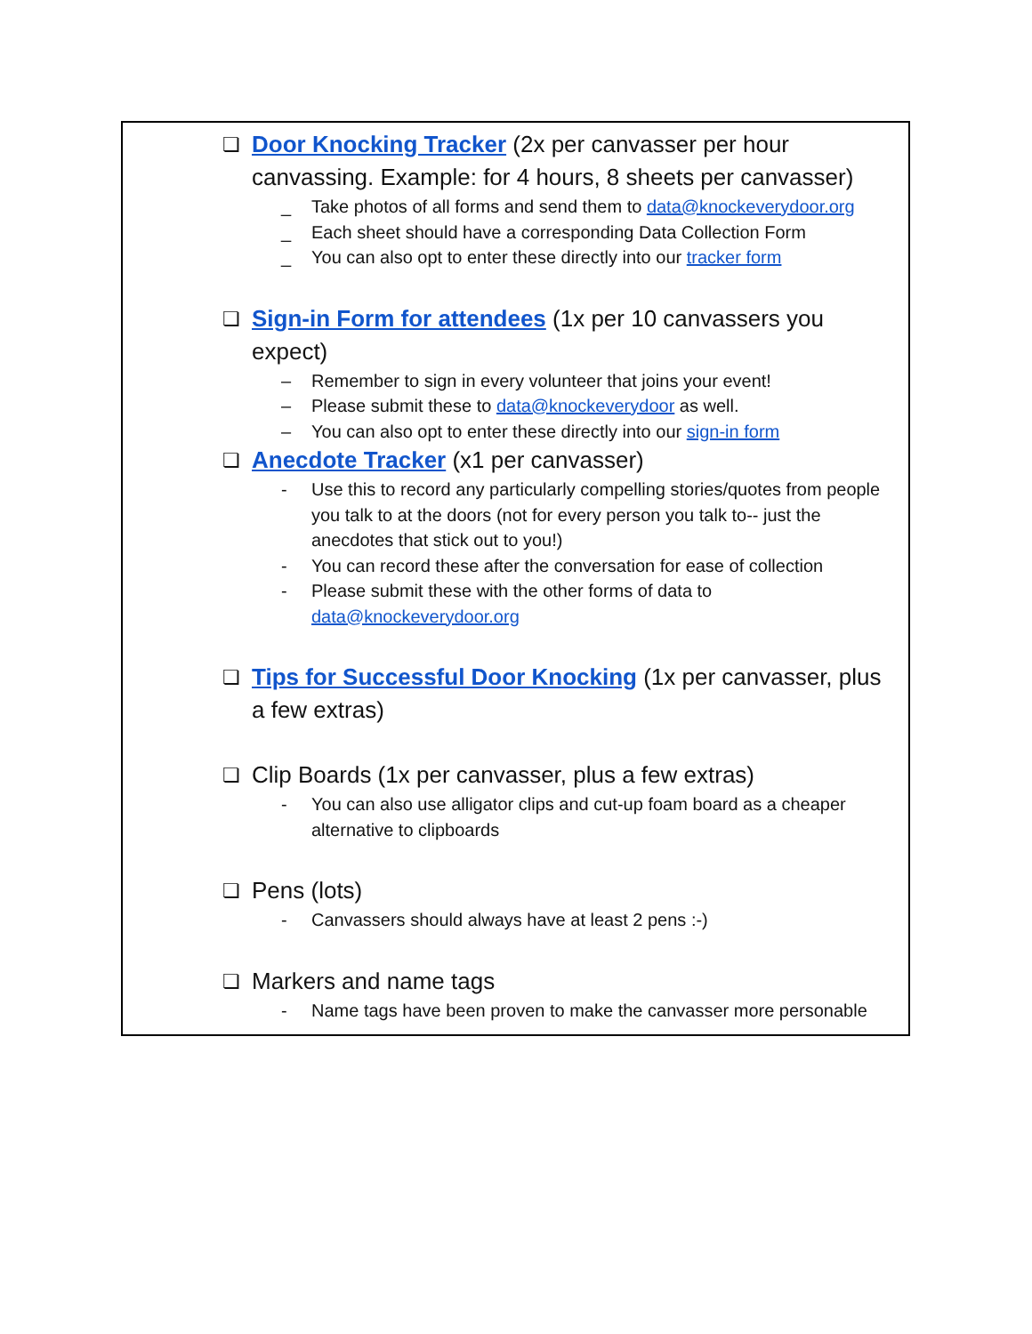❏ Door Knocking Tracker (2x per canvasser per hour canvassing. Example: for 4 hours, 8 sheets per canvasser)
_ Take photos of all forms and send them to data@knockeverydoor.org
_ Each sheet should have a corresponding Data Collection Form
_ You can also opt to enter these directly into our tracker form
❏ Sign-in Form for attendees (1x per 10 canvassers you expect)
– Remember to sign in every volunteer that joins your event!
– Please submit these to data@knockeverydoor as well.
– You can also opt to enter these directly into our sign-in form
❏ Anecdote Tracker (x1 per canvasser)
- Use this to record any particularly compelling stories/quotes from people you talk to at the doors (not for every person you talk to-- just the anecdotes that stick out to you!)
- You can record these after the conversation for ease of collection
- Please submit these with the other forms of data to data@knockeverydoor.org
❏ Tips for Successful Door Knocking (1x per canvasser, plus a few extras)
❏ Clip Boards (1x per canvasser, plus a few extras)
- You can also use alligator clips and cut-up foam board as a cheaper alternative to clipboards
❏ Pens (lots)
- Canvassers should always have at least 2 pens :-)
❏ Markers and name tags
- Name tags have been proven to make the canvasser more personable